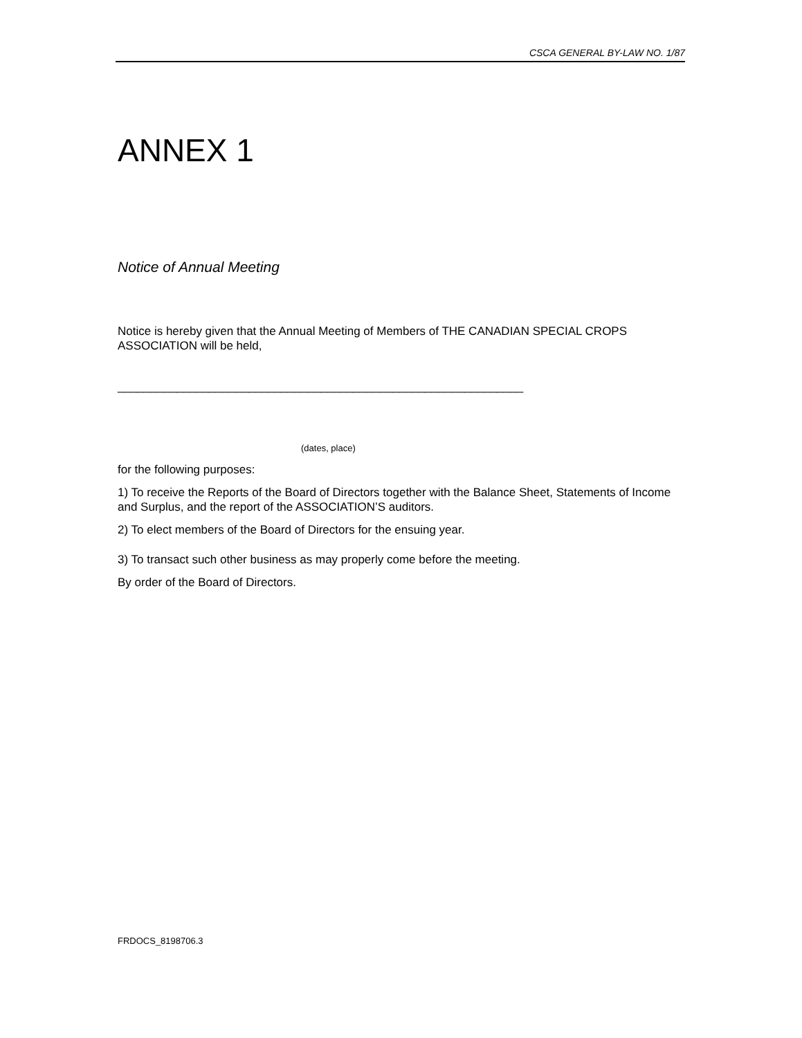CSCA GENERAL BY-LAW NO. 1/87
ANNEX 1
Notice of Annual Meeting
Notice is hereby given that the Annual Meeting of Members of THE CANADIAN SPECIAL CROPS ASSOCIATION will be held,
______________________________________________________________
(dates, place)
for the following purposes:
1) To receive the Reports of the Board of Directors together with the Balance Sheet, Statements of Income and Surplus, and the report of the ASSOCIATION’S auditors.
2) To elect members of the Board of Directors for the ensuing year.
3) To transact such other business as may properly come before the meeting.
By order of the Board of Directors.
FRDOCS_8198706.3